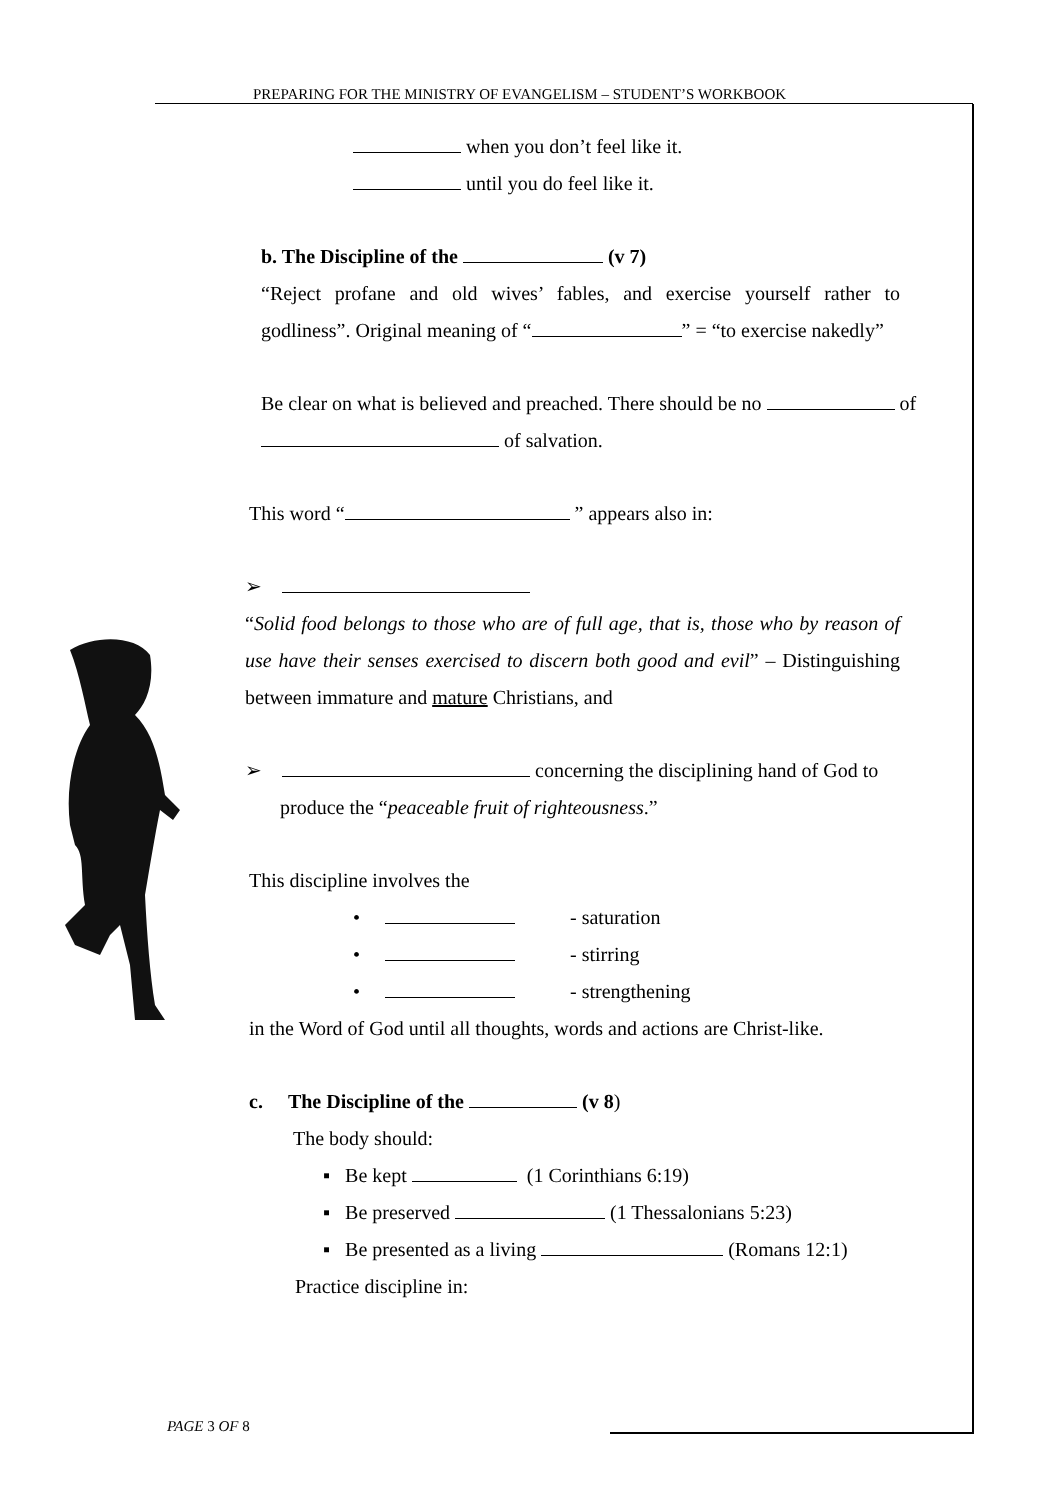PREPARING FOR THE MINISTRY OF EVANGELISM – STUDENT’S WORKBOOK
when you don’t feel like it.
until you do feel like it.
b. The Discipline of the (v 7)
“Reject profane and old wives’ fables, and exercise yourself rather to godliness”. Original meaning of “ ” = “to exercise nakedly”
Be clear on what is believed and preached. There should be no of of salvation.
This word “ ” appears also in:
➢
“Solid food belongs to those who are of full age, that is, those who by reason of use have their senses exercised to discern both good and evil” – Distinguishing between immature and mature Christians, and
➢ concerning the disciplining hand of God to
produce the “peaceable fruit of righteousness.”
This discipline involves the
• - saturation
• - stirring
• - strengthening
in the Word of God until all thoughts, words and actions are Christ-like.
c. The Discipline of the (v 8)
The body should:
▪ Be kept (1 Corinthians 6:19)
▪ Be preserved (1 Thessalonians 5:23)
▪ Be presented as a living (Romans 12:1)
Practice discipline in:
PAGE 3 OF 8